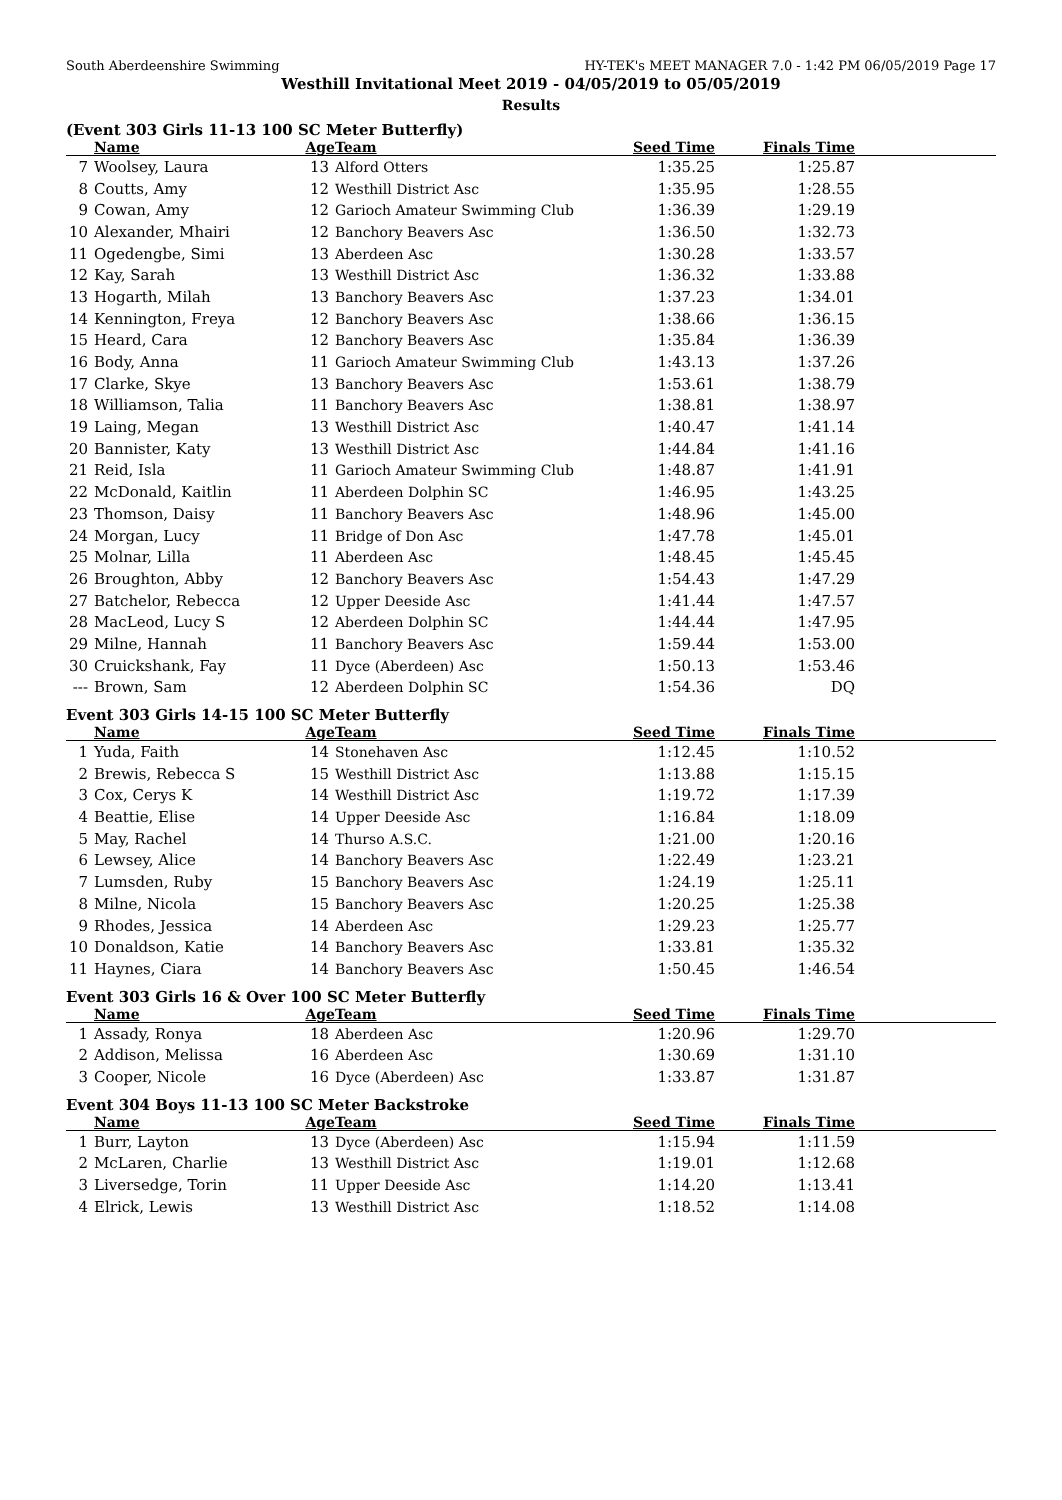South Aberdeenshire Swimming HY-TEK's MEET MANAGER 7.0 - 1:42 PM 06/05/2019 Page 17
Westhill Invitational Meet 2019 - 04/05/2019 to 05/05/2019
Results
(Event 303 Girls 11-13 100 SC Meter Butterfly)
| | Name | Age | Team | Seed Time | Finals Time | |
| --- | --- | --- | --- | --- | --- | --- |
| 7 | Woolsey, Laura | 13 | Alford Otters | 1:35.25 | 1:25.87 | |
| 8 | Coutts, Amy | 12 | Westhill District Asc | 1:35.95 | 1:28.55 | |
| 9 | Cowan, Amy | 12 | Garioch Amateur Swimming Club | 1:36.39 | 1:29.19 | |
| 10 | Alexander, Mhairi | 12 | Banchory Beavers Asc | 1:36.50 | 1:32.73 | |
| 11 | Ogedengbe, Simi | 13 | Aberdeen Asc | 1:30.28 | 1:33.57 | |
| 12 | Kay, Sarah | 13 | Westhill District Asc | 1:36.32 | 1:33.88 | |
| 13 | Hogarth, Milah | 13 | Banchory Beavers Asc | 1:37.23 | 1:34.01 | |
| 14 | Kennington, Freya | 12 | Banchory Beavers Asc | 1:38.66 | 1:36.15 | |
| 15 | Heard, Cara | 12 | Banchory Beavers Asc | 1:35.84 | 1:36.39 | |
| 16 | Body, Anna | 11 | Garioch Amateur Swimming Club | 1:43.13 | 1:37.26 | |
| 17 | Clarke, Skye | 13 | Banchory Beavers Asc | 1:53.61 | 1:38.79 | |
| 18 | Williamson, Talia | 11 | Banchory Beavers Asc | 1:38.81 | 1:38.97 | |
| 19 | Laing, Megan | 13 | Westhill District Asc | 1:40.47 | 1:41.14 | |
| 20 | Bannister, Katy | 13 | Westhill District Asc | 1:44.84 | 1:41.16 | |
| 21 | Reid, Isla | 11 | Garioch Amateur Swimming Club | 1:48.87 | 1:41.91 | |
| 22 | McDonald, Kaitlin | 11 | Aberdeen Dolphin SC | 1:46.95 | 1:43.25 | |
| 23 | Thomson, Daisy | 11 | Banchory Beavers Asc | 1:48.96 | 1:45.00 | |
| 24 | Morgan, Lucy | 11 | Bridge of Don Asc | 1:47.78 | 1:45.01 | |
| 25 | Molnar, Lilla | 11 | Aberdeen Asc | 1:48.45 | 1:45.45 | |
| 26 | Broughton, Abby | 12 | Banchory Beavers Asc | 1:54.43 | 1:47.29 | |
| 27 | Batchelor, Rebecca | 12 | Upper Deeside Asc | 1:41.44 | 1:47.57 | |
| 28 | MacLeod, Lucy S | 12 | Aberdeen Dolphin SC | 1:44.44 | 1:47.95 | |
| 29 | Milne, Hannah | 11 | Banchory Beavers Asc | 1:59.44 | 1:53.00 | |
| 30 | Cruickshank, Fay | 11 | Dyce (Aberdeen) Asc | 1:50.13 | 1:53.46 | |
| --- | Brown, Sam | 12 | Aberdeen Dolphin SC | 1:54.36 | DQ | |
Event 303 Girls 14-15 100 SC Meter Butterfly
| | Name | Age | Team | Seed Time | Finals Time | |
| --- | --- | --- | --- | --- | --- | --- |
| 1 | Yuda, Faith | 14 | Stonehaven Asc | 1:12.45 | 1:10.52 | |
| 2 | Brewis, Rebecca S | 15 | Westhill District Asc | 1:13.88 | 1:15.15 | |
| 3 | Cox, Cerys K | 14 | Westhill District Asc | 1:19.72 | 1:17.39 | |
| 4 | Beattie, Elise | 14 | Upper Deeside Asc | 1:16.84 | 1:18.09 | |
| 5 | May, Rachel | 14 | Thurso A.S.C. | 1:21.00 | 1:20.16 | |
| 6 | Lewsey, Alice | 14 | Banchory Beavers Asc | 1:22.49 | 1:23.21 | |
| 7 | Lumsden, Ruby | 15 | Banchory Beavers Asc | 1:24.19 | 1:25.11 | |
| 8 | Milne, Nicola | 15 | Banchory Beavers Asc | 1:20.25 | 1:25.38 | |
| 9 | Rhodes, Jessica | 14 | Aberdeen Asc | 1:29.23 | 1:25.77 | |
| 10 | Donaldson, Katie | 14 | Banchory Beavers Asc | 1:33.81 | 1:35.32 | |
| 11 | Haynes, Ciara | 14 | Banchory Beavers Asc | 1:50.45 | 1:46.54 | |
Event 303 Girls 16 & Over 100 SC Meter Butterfly
| | Name | Age | Team | Seed Time | Finals Time | |
| --- | --- | --- | --- | --- | --- | --- |
| 1 | Assady, Ronya | 18 | Aberdeen Asc | 1:20.96 | 1:29.70 | |
| 2 | Addison, Melissa | 16 | Aberdeen Asc | 1:30.69 | 1:31.10 | |
| 3 | Cooper, Nicole | 16 | Dyce (Aberdeen) Asc | 1:33.87 | 1:31.87 | |
Event 304 Boys 11-13 100 SC Meter Backstroke
| | Name | Age | Team | Seed Time | Finals Time | |
| --- | --- | --- | --- | --- | --- | --- |
| 1 | Burr, Layton | 13 | Dyce (Aberdeen) Asc | 1:15.94 | 1:11.59 | |
| 2 | McLaren, Charlie | 13 | Westhill District Asc | 1:19.01 | 1:12.68 | |
| 3 | Liversedge, Torin | 11 | Upper Deeside Asc | 1:14.20 | 1:13.41 | |
| 4 | Elrick, Lewis | 13 | Westhill District Asc | 1:18.52 | 1:14.08 | |